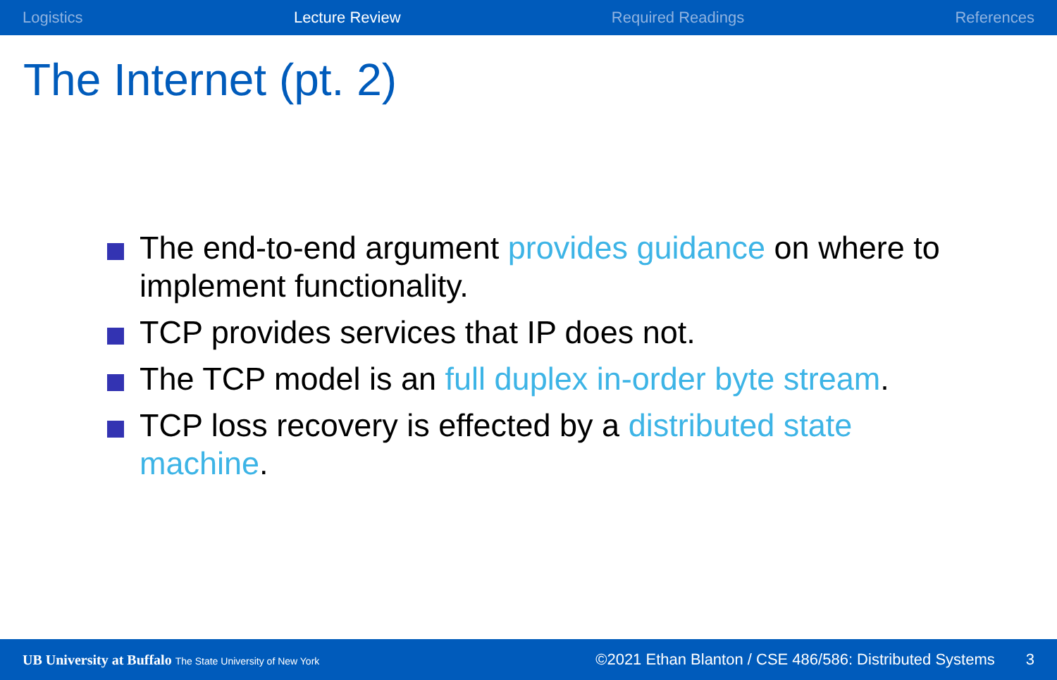Logistics Lecture Review Required Readings References
The Internet (pt. 2)
The end-to-end argument provides guidance on where to implement functionality.
TCP provides services that IP does not.
The TCP model is an full duplex in-order byte stream.
TCP loss recovery is effected by a distributed state machine.
UB University at Buffalo The State University of New York ©2021 Ethan Blanton / CSE 486/586: Distributed Systems 3